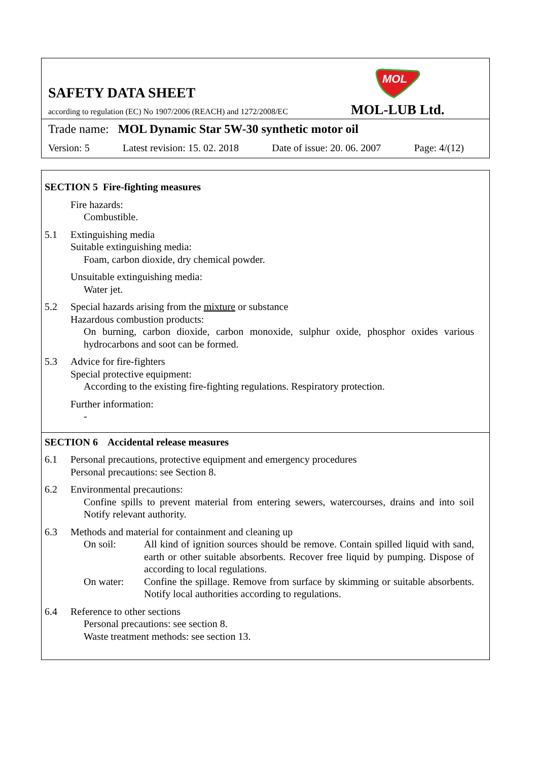MOL
SAFETY DATA SHEET
according to regulation (EC) No 1907/2006 (REACH) and 1272/2008/EC
MOL-LUB Ltd.
Trade name: MOL Dynamic Star 5W-30 synthetic motor oil
Version: 5 Latest revision: 15. 02. 2018 Date of issue: 20. 06. 2007 Page: 4/(12)
SECTION 5 Fire-fighting measures
Fire hazards:
Combustible.
5.1 Extinguishing media
Suitable extinguishing media:
Foam, carbon dioxide, dry chemical powder.
Unsuitable extinguishing media:
Water jet.
5.2 Special hazards arising from the mixture or substance
Hazardous combustion products:
On burning, carbon dioxide, carbon monoxide, sulphur oxide, phosphor oxides various hydrocarbons and soot can be formed.
5.3 Advice for fire-fighters
Special protective equipment:
According to the existing fire-fighting regulations. Respiratory protection.
Further information:
-
SECTION 6 Accidental release measures
6.1 Personal precautions, protective equipment and emergency procedures
Personal precautions: see Section 8.
6.2 Environmental precautions:
Confine spills to prevent material from entering sewers, watercourses, drains and into soil Notify relevant authority.
6.3 Methods and material for containment and cleaning up
On soil: All kind of ignition sources should be remove. Contain spilled liquid with sand, earth or other suitable absorbents. Recover free liquid by pumping. Dispose of according to local regulations.
On water: Confine the spillage. Remove from surface by skimming or suitable absorbents. Notify local authorities according to regulations.
6.4 Reference to other sections
Personal precautions: see section 8.
Waste treatment methods: see section 13.